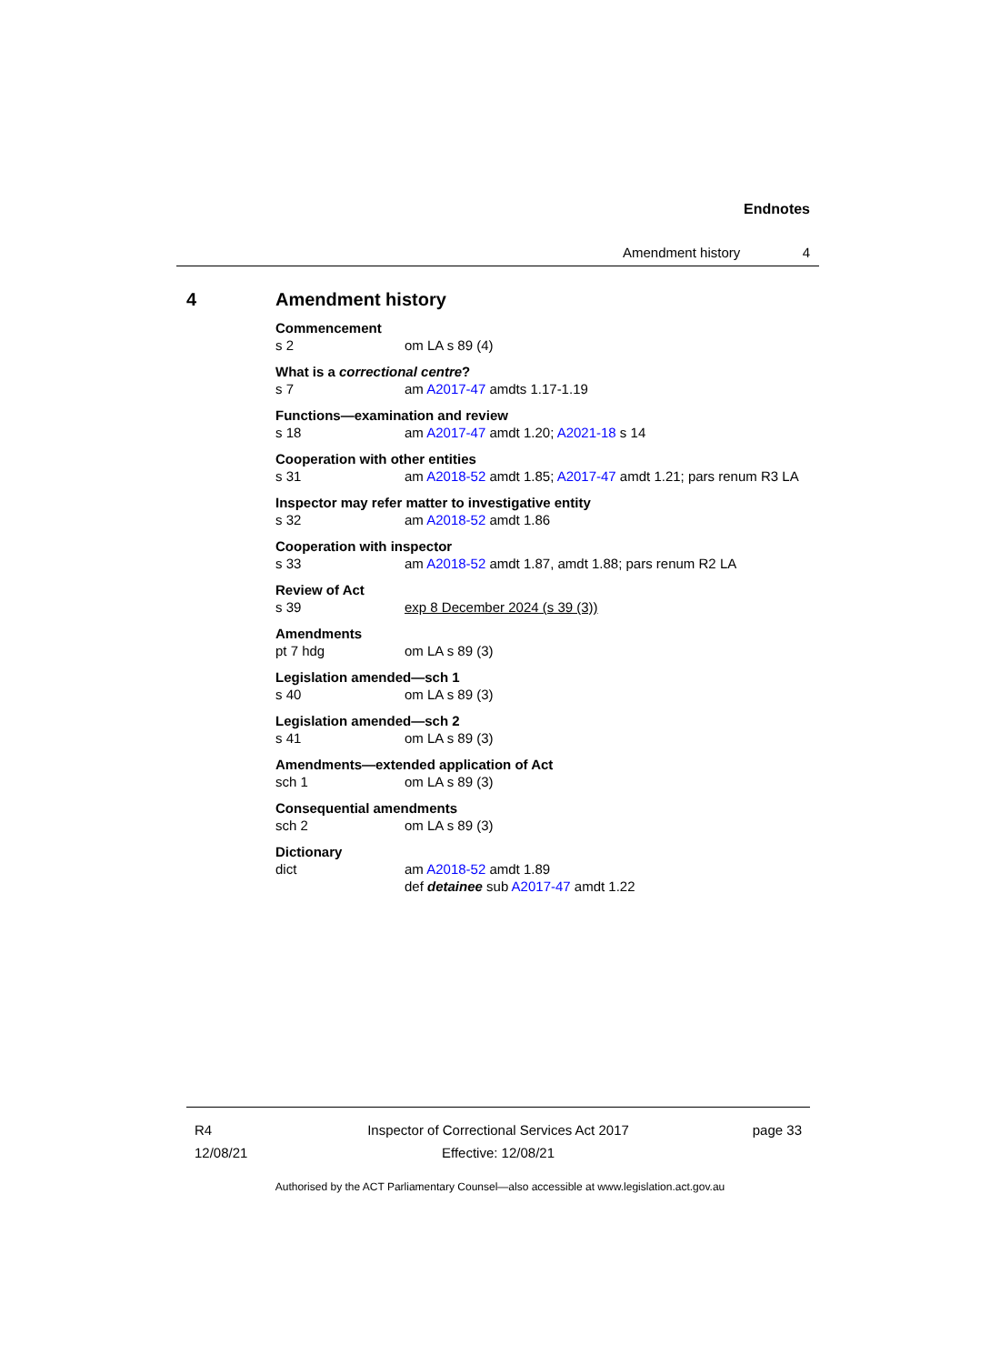Endnotes
Amendment history 4
4 Amendment history
Commencement
s 2 om LA s 89 (4)
What is a correctional centre?
s 7 am A2017-47 amdts 1.17-1.19
Functions—examination and review
s 18 am A2017-47 amdt 1.20; A2021-18 s 14
Cooperation with other entities
s 31 am A2018-52 amdt 1.85; A2017-47 amdt 1.21; pars renum R3 LA
Inspector may refer matter to investigative entity
s 32 am A2018-52 amdt 1.86
Cooperation with inspector
s 33 am A2018-52 amdt 1.87, amdt 1.88; pars renum R2 LA
Review of Act
s 39 exp 8 December 2024 (s 39 (3))
Amendments
pt 7 hdg om LA s 89 (3)
Legislation amended—sch 1
s 40 om LA s 89 (3)
Legislation amended—sch 2
s 41 om LA s 89 (3)
Amendments—extended application of Act
sch 1 om LA s 89 (3)
Consequential amendments
sch 2 om LA s 89 (3)
Dictionary
dict am A2018-52 amdt 1.89
def detainee sub A2017-47 amdt 1.22
R4
12/08/21
Inspector of Correctional Services Act 2017
Effective: 12/08/21
page 33
Authorised by the ACT Parliamentary Counsel—also accessible at www.legislation.act.gov.au